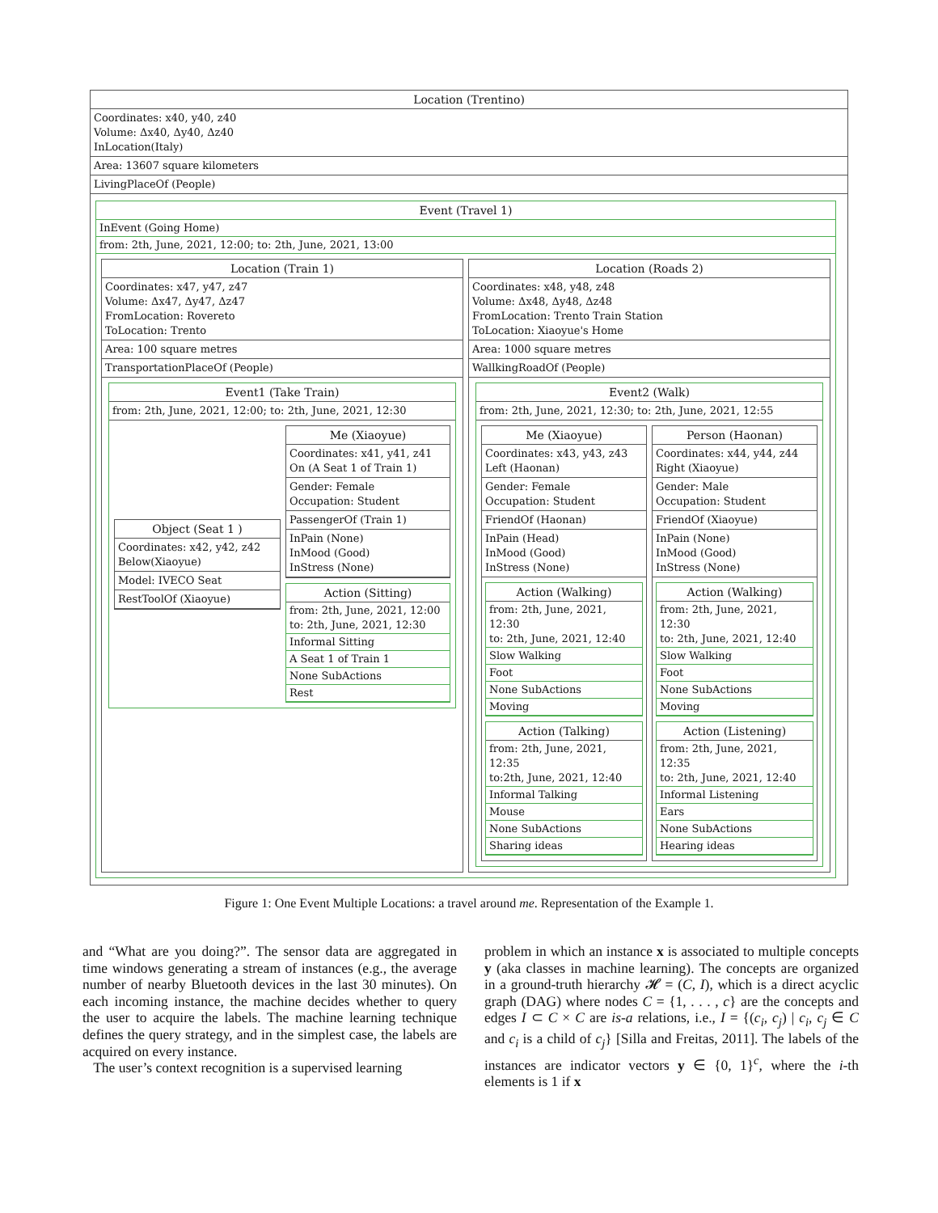Location (Trentino)
Coordinates: x40, y40, z40
Volume: Δx40, Δy40, Δz40
InLocation(Italy)
Area: 13607 square kilometers
LivingPlaceOf (People)
Event (Travel 1)
InEvent (Going Home)
from: 2th, June, 2021, 12:00; to: 2th, June, 2021, 13:00
Location (Train 1)
Coordinates: x47, y47, z47
Volume: Δx47, Δy47, Δz47
FromLocation: Rovereto
ToLocation: Trento
Area: 100 square metres
TransportationPlaceOf (People)
Event1 (Take Train)
from: 2th, June, 2021, 12:00; to: 2th, June, 2021, 12:30
Object (Seat 1 )
Coordinates: x42, y42, z42
Below(Xiaoyue)
Model: IVECO Seat
RestToolOf (Xiaoyue)
Me (Xiaoyue)
Coordinates: x41, y41, z41
On (A Seat 1 of Train 1)
Gender: Female
Occupation: Student
PassengerOf (Train 1)
InPain (None)
InMood (Good)
InStress (None)
Action (Sitting)
from: 2th, June, 2021, 12:00
to: 2th, June, 2021, 12:30
Informal Sitting
A Seat 1 of Train 1
None SubActions
Rest
Location (Roads 2)
Coordinates: x48, y48, z48
Volume: Δx48, Δy48, Δz48
FromLocation: Trento Train Station
ToLocation: Xiaoyue's Home
Area: 1000 square metres
WallkingRoadOf (People)
Event2 (Walk)
from: 2th, June, 2021, 12:30; to: 2th, June, 2021, 12:55
Me (Xiaoyue)
Coordinates: x43, y43, z43
Left (Haonan)
Gender: Female
Occupation: Student
FriendOf (Haonan)
InPain (Head)
InMood (Good)
InStress (None)
Action (Walking)
from: 2th, June, 2021, 12:30
to: 2th, June, 2021, 12:40
Slow Walking
Foot
None SubActions
Moving
Action (Talking)
from: 2th, June, 2021, 12:35
to:2th, June, 2021, 12:40
Informal Talking
Mouse
None SubActions
Sharing ideas
Person (Haonan)
Coordinates: x44, y44, z44
Right (Xiaoyue)
Gender: Male
Occupation: Student
FriendOf (Xiaoyue)
InPain (None)
InMood (Good)
InStress (None)
Action (Walking)
from: 2th, June, 2021, 12:30
to: 2th, June, 2021, 12:40
Slow Walking
Foot
None SubActions
Moving
Action (Listening)
from: 2th, June, 2021, 12:35
to: 2th, June, 2021, 12:40
Informal Listening
Ears
None SubActions
Hearing ideas
Figure 1: One Event Multiple Locations: a travel around me. Representation of the Example 1.
and “What are you doing?”. The sensor data are aggregated in time windows generating a stream of instances (e.g., the average number of nearby Bluetooth devices in the last 30 minutes). On each incoming instance, the machine decides whether to query the user to acquire the labels. The machine learning technique defines the query strategy, and in the simplest case, the labels are acquired on every instance.
The user’s context recognition is a supervised learning
problem in which an instance x is associated to multiple concepts y (aka classes in machine learning). The concepts are organized in a ground-truth hierarchy 𝓗 = (C, I), which is a direct acyclic graph (DAG) where nodes C = {1, . . . , c} are the concepts and edges I ⊂ C × C are is-a relations, i.e., I = {(c<sub>i</sub>, c<sub>j</sub>) | c<sub>i</sub>, c<sub>j</sub> ∈ C and c<sub>i</sub> is a child of c<sub>j</sub>} [Silla and Freitas, 2011]. The labels of the instances are indicator vectors y ∈ {0, 1}<sup>c</sup>, where the i-th elements is 1 if x